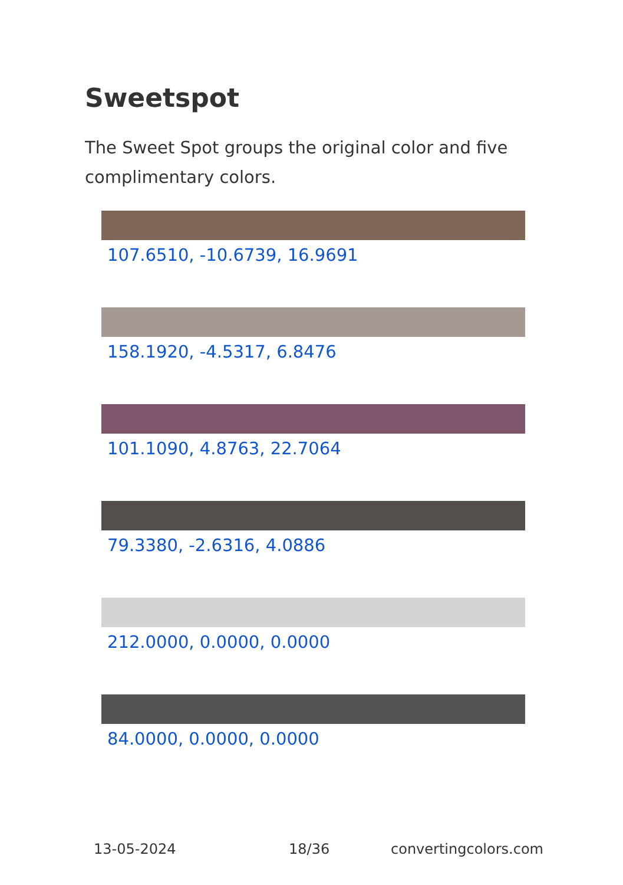Sweetspot
The Sweet Spot groups the original color and five complimentary colors.
107.6510, -10.6739, 16.9691
158.1920, -4.5317, 6.8476
101.1090, 4.8763, 22.7064
79.3380, -2.6316, 4.0886
212.0000, 0.0000, 0.0000
84.0000, 0.0000, 0.0000
13-05-2024 18/36 convertingcolors.com